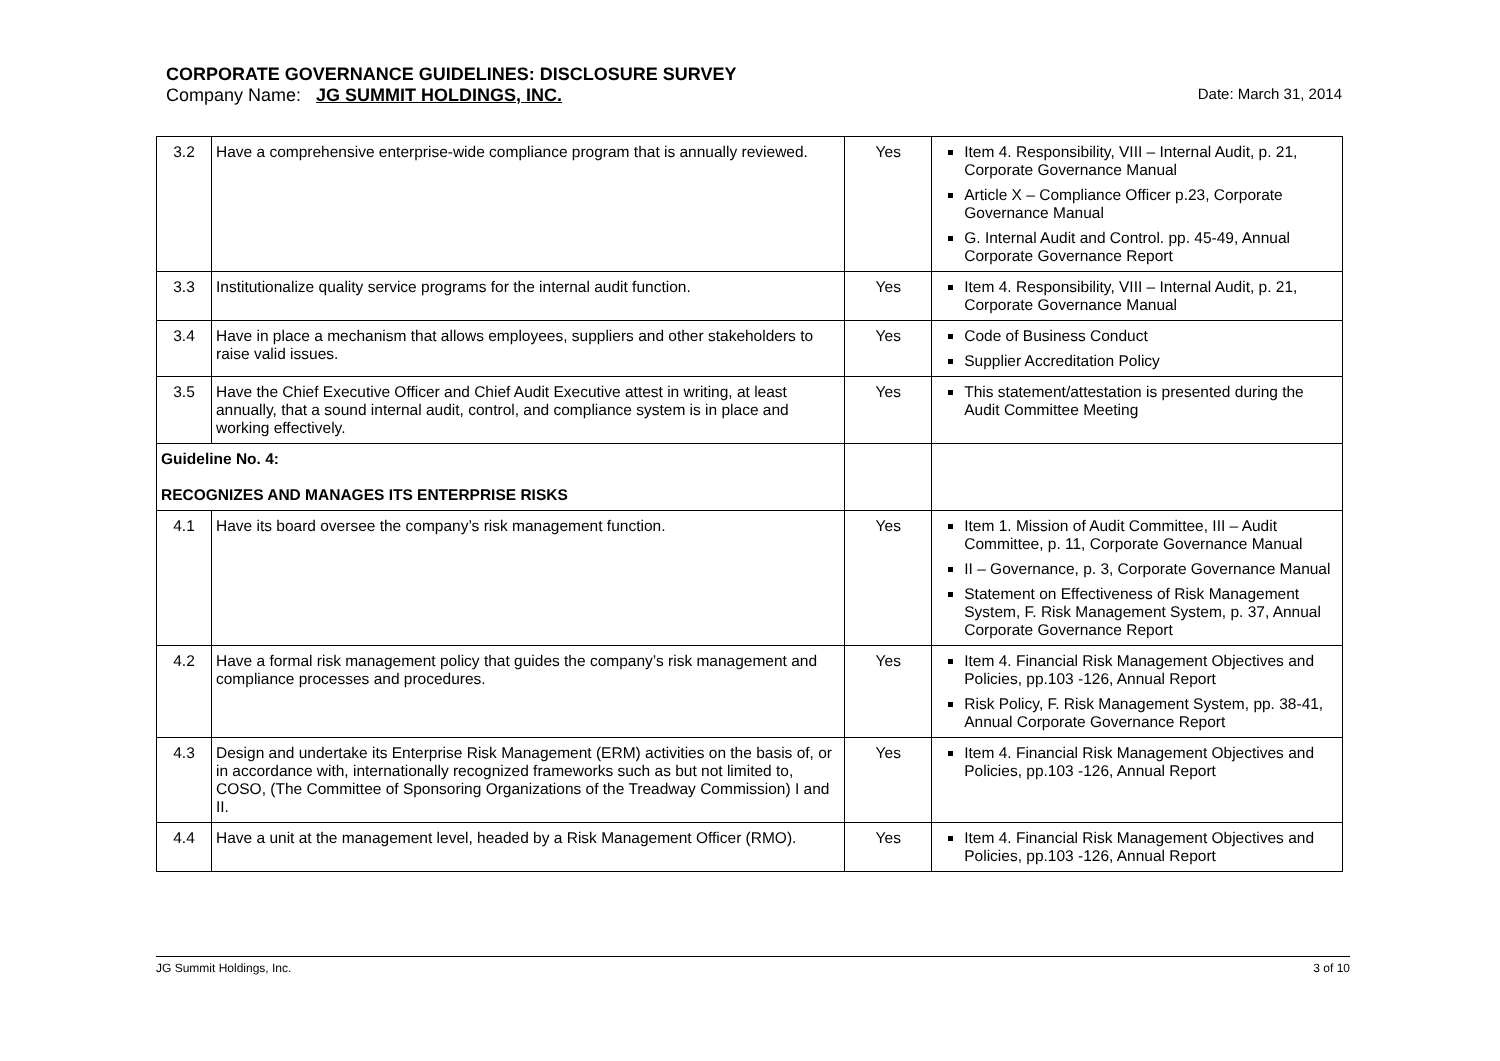CORPORATE GOVERNANCE GUIDELINES: DISCLOSURE SURVEY
Company Name: JG SUMMIT HOLDINGS, INC. Date: March 31, 2014
| 3.2 | Have a comprehensive enterprise-wide compliance program that is annually reviewed. | Yes | Item 4. Responsibility, VIII – Internal Audit, p. 21, Corporate Governance Manual Article X – Compliance Officer p.23, Corporate Governance Manual G. Internal Audit and Control. pp. 45-49, Annual Corporate Governance Report |
| 3.3 | Institutionalize quality service programs for the internal audit function. | Yes | Item 4. Responsibility, VIII – Internal Audit, p. 21, Corporate Governance Manual |
| 3.4 | Have in place a mechanism that allows employees, suppliers and other stakeholders to raise valid issues. | Yes | Code of Business Conduct Supplier Accreditation Policy |
| 3.5 | Have the Chief Executive Officer and Chief Audit Executive attest in writing, at least annually, that a sound internal audit, control, and compliance system is in place and working effectively. | Yes | This statement/attestation is presented during the Audit Committee Meeting |
| Guideline No. 4: RECOGNIZES AND MANAGES ITS ENTERPRISE RISKS | | | |
| 4.1 | Have its board oversee the company’s risk management function. | Yes | Item 1. Mission of Audit Committee, III – Audit Committee, p. 11, Corporate Governance Manual II – Governance, p. 3, Corporate Governance Manual Statement on Effectiveness of Risk Management System, F. Risk Management System, p. 37, Annual Corporate Governance Report |
| 4.2 | Have a formal risk management policy that guides the company’s risk management and compliance processes and procedures. | Yes | Item 4. Financial Risk Management Objectives and Policies, pp.103 -126, Annual Report Risk Policy, F. Risk Management System, pp. 38-41, Annual Corporate Governance Report |
| 4.3 | Design and undertake its Enterprise Risk Management (ERM) activities on the basis of, or in accordance with, internationally recognized frameworks such as but not limited to, COSO, (The Committee of Sponsoring Organizations of the Treadway Commission) I and II. | Yes | Item 4. Financial Risk Management Objectives and Policies, pp.103 -126, Annual Report |
| 4.4 | Have a unit at the management level, headed by a Risk Management Officer (RMO). | Yes | Item 4. Financial Risk Management Objectives and Policies, pp.103 -126, Annual Report |
JG Summit Holdings, Inc. 3 of 10